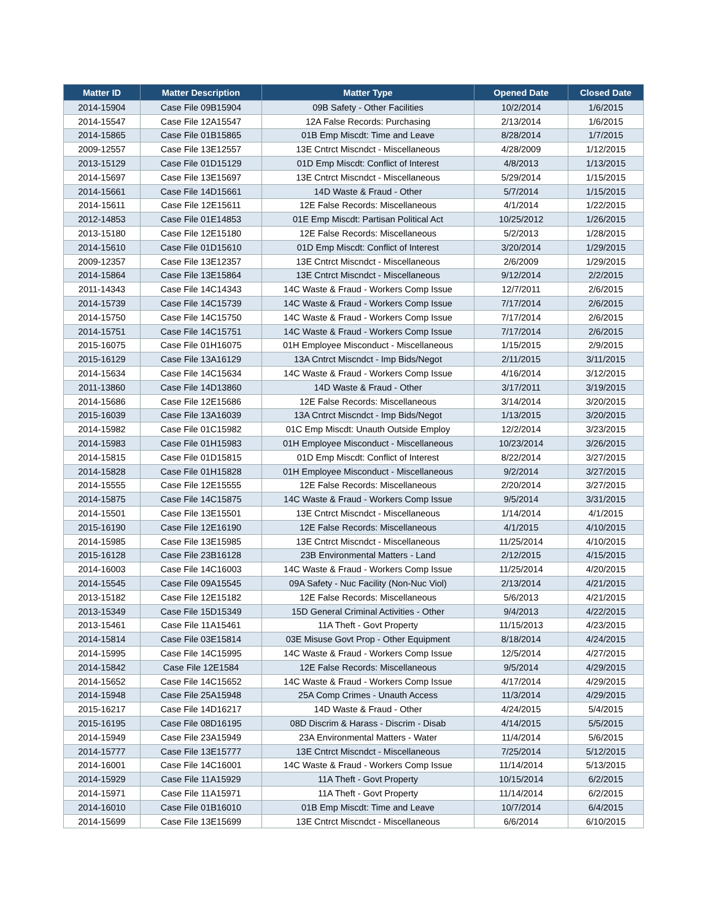| Matter ID | Matter Description | Matter Type | Opened Date | Closed Date |
| --- | --- | --- | --- | --- |
| 2014-15904 | Case File 09B15904 | 09B Safety - Other Facilities | 10/2/2014 | 1/6/2015 |
| 2014-15547 | Case File 12A15547 | 12A False Records: Purchasing | 2/13/2014 | 1/6/2015 |
| 2014-15865 | Case File 01B15865 | 01B Emp Miscdt: Time and Leave | 8/28/2014 | 1/7/2015 |
| 2009-12557 | Case File 13E12557 | 13E Cntrct Miscndct - Miscellaneous | 4/28/2009 | 1/12/2015 |
| 2013-15129 | Case File 01D15129 | 01D Emp Miscdt: Conflict of Interest | 4/8/2013 | 1/13/2015 |
| 2014-15697 | Case File 13E15697 | 13E Cntrct Miscndct - Miscellaneous | 5/29/2014 | 1/15/2015 |
| 2014-15661 | Case File 14D15661 | 14D Waste & Fraud - Other | 5/7/2014 | 1/15/2015 |
| 2014-15611 | Case File 12E15611 | 12E False Records: Miscellaneous | 4/1/2014 | 1/22/2015 |
| 2012-14853 | Case File 01E14853 | 01E Emp Miscdt: Partisan Political Act | 10/25/2012 | 1/26/2015 |
| 2013-15180 | Case File 12E15180 | 12E False Records: Miscellaneous | 5/2/2013 | 1/28/2015 |
| 2014-15610 | Case File 01D15610 | 01D Emp Miscdt: Conflict of Interest | 3/20/2014 | 1/29/2015 |
| 2009-12357 | Case File 13E12357 | 13E Cntrct Miscndct - Miscellaneous | 2/6/2009 | 1/29/2015 |
| 2014-15864 | Case File 13E15864 | 13E Cntrct Miscndct - Miscellaneous | 9/12/2014 | 2/2/2015 |
| 2011-14343 | Case File 14C14343 | 14C Waste & Fraud - Workers Comp Issue | 12/7/2011 | 2/6/2015 |
| 2014-15739 | Case File 14C15739 | 14C Waste & Fraud - Workers Comp Issue | 7/17/2014 | 2/6/2015 |
| 2014-15750 | Case File 14C15750 | 14C Waste & Fraud - Workers Comp Issue | 7/17/2014 | 2/6/2015 |
| 2014-15751 | Case File 14C15751 | 14C Waste & Fraud - Workers Comp Issue | 7/17/2014 | 2/6/2015 |
| 2015-16075 | Case File 01H16075 | 01H Employee Misconduct - Miscellaneous | 1/15/2015 | 2/9/2015 |
| 2015-16129 | Case File 13A16129 | 13A Cntrct Miscndct - Imp Bids/Negot | 2/11/2015 | 3/11/2015 |
| 2014-15634 | Case File 14C15634 | 14C Waste & Fraud - Workers Comp Issue | 4/16/2014 | 3/12/2015 |
| 2011-13860 | Case File 14D13860 | 14D Waste & Fraud - Other | 3/17/2011 | 3/19/2015 |
| 2014-15686 | Case File 12E15686 | 12E False Records: Miscellaneous | 3/14/2014 | 3/20/2015 |
| 2015-16039 | Case File 13A16039 | 13A Cntrct Miscndct - Imp Bids/Negot | 1/13/2015 | 3/20/2015 |
| 2014-15982 | Case File 01C15982 | 01C Emp Miscdt: Unauth Outside Employ | 12/2/2014 | 3/23/2015 |
| 2014-15983 | Case File 01H15983 | 01H Employee Misconduct - Miscellaneous | 10/23/2014 | 3/26/2015 |
| 2014-15815 | Case File 01D15815 | 01D Emp Miscdt: Conflict of Interest | 8/22/2014 | 3/27/2015 |
| 2014-15828 | Case File 01H15828 | 01H Employee Misconduct - Miscellaneous | 9/2/2014 | 3/27/2015 |
| 2014-15555 | Case File 12E15555 | 12E False Records: Miscellaneous | 2/20/2014 | 3/27/2015 |
| 2014-15875 | Case File 14C15875 | 14C Waste & Fraud - Workers Comp Issue | 9/5/2014 | 3/31/2015 |
| 2014-15501 | Case File 13E15501 | 13E Cntrct Miscndct - Miscellaneous | 1/14/2014 | 4/1/2015 |
| 2015-16190 | Case File 12E16190 | 12E False Records: Miscellaneous | 4/1/2015 | 4/10/2015 |
| 2014-15985 | Case File 13E15985 | 13E Cntrct Miscndct - Miscellaneous | 11/25/2014 | 4/10/2015 |
| 2015-16128 | Case File 23B16128 | 23B Environmental Matters - Land | 2/12/2015 | 4/15/2015 |
| 2014-16003 | Case File 14C16003 | 14C Waste & Fraud - Workers Comp Issue | 11/25/2014 | 4/20/2015 |
| 2014-15545 | Case File 09A15545 | 09A Safety - Nuc Facility (Non-Nuc Viol) | 2/13/2014 | 4/21/2015 |
| 2013-15182 | Case File 12E15182 | 12E False Records: Miscellaneous | 5/6/2013 | 4/21/2015 |
| 2013-15349 | Case File 15D15349 | 15D General Criminal Activities - Other | 9/4/2013 | 4/22/2015 |
| 2013-15461 | Case File 11A15461 | 11A Theft - Govt Property | 11/15/2013 | 4/23/2015 |
| 2014-15814 | Case File 03E15814 | 03E Misuse Govt Prop - Other Equipment | 8/18/2014 | 4/24/2015 |
| 2014-15995 | Case File 14C15995 | 14C Waste & Fraud - Workers Comp Issue | 12/5/2014 | 4/27/2015 |
| 2014-15842 | Case File 12E1584 | 12E False Records: Miscellaneous | 9/5/2014 | 4/29/2015 |
| 2014-15652 | Case File 14C15652 | 14C Waste & Fraud - Workers Comp Issue | 4/17/2014 | 4/29/2015 |
| 2014-15948 | Case File 25A15948 | 25A Comp Crimes - Unauth Access | 11/3/2014 | 4/29/2015 |
| 2015-16217 | Case File 14D16217 | 14D Waste & Fraud - Other | 4/24/2015 | 5/4/2015 |
| 2015-16195 | Case File 08D16195 | 08D Discrim & Harass - Discrim - Disab | 4/14/2015 | 5/5/2015 |
| 2014-15949 | Case File 23A15949 | 23A Environmental Matters - Water | 11/4/2014 | 5/6/2015 |
| 2014-15777 | Case File 13E15777 | 13E Cntrct Miscndct - Miscellaneous | 7/25/2014 | 5/12/2015 |
| 2014-16001 | Case File 14C16001 | 14C Waste & Fraud - Workers Comp Issue | 11/14/2014 | 5/13/2015 |
| 2014-15929 | Case File 11A15929 | 11A Theft - Govt Property | 10/15/2014 | 6/2/2015 |
| 2014-15971 | Case File 11A15971 | 11A Theft - Govt Property | 11/14/2014 | 6/2/2015 |
| 2014-16010 | Case File 01B16010 | 01B Emp Miscdt: Time and Leave | 10/7/2014 | 6/4/2015 |
| 2014-15699 | Case File 13E15699 | 13E Cntrct Miscndct - Miscellaneous | 6/6/2014 | 6/10/2015 |